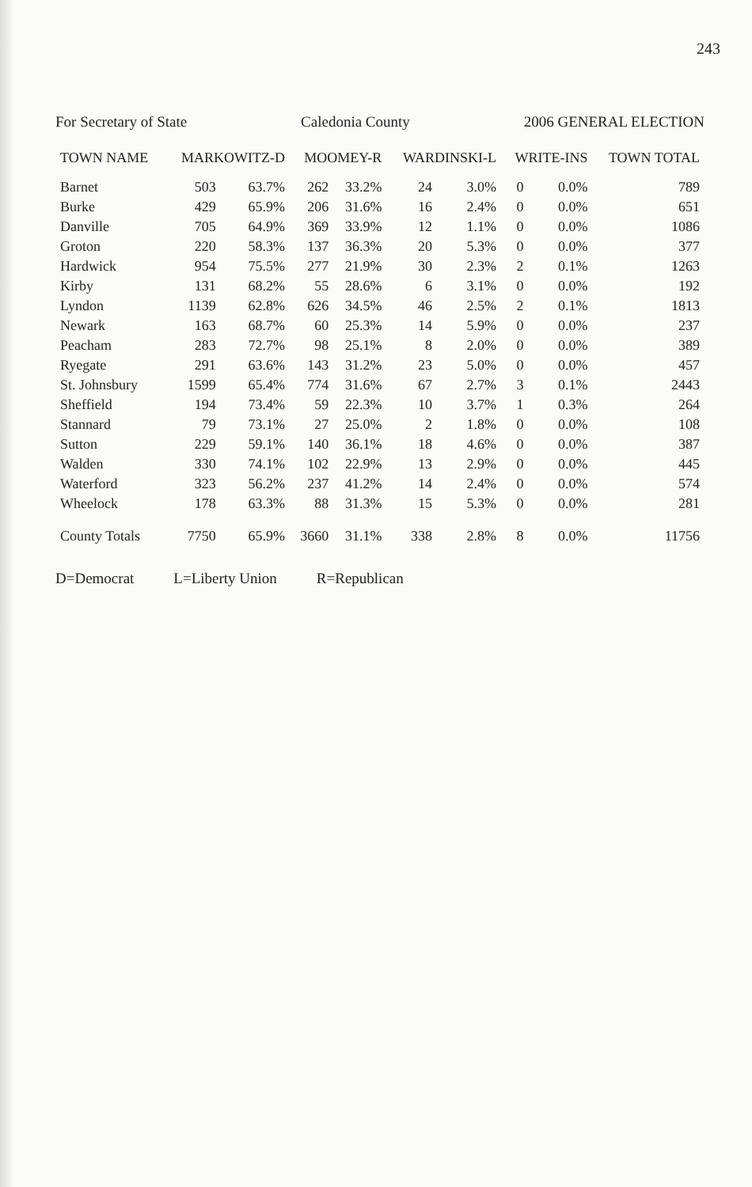243
For Secretary of State Caledonia County 2006 GENERAL ELECTION
| TOWN NAME | MARKOWITZ-D | | MOOMEY-R | | WARDINSKI-L | | WRITE-INS | | TOWN TOTAL |
| --- | --- | --- | --- | --- | --- | --- | --- | --- | --- |
| Barnet | 503 | 63.7% | 262 | 33.2% | 24 | 3.0% | 0 | 0.0% | 789 |
| Burke | 429 | 65.9% | 206 | 31.6% | 16 | 2.4% | 0 | 0.0% | 651 |
| Danville | 705 | 64.9% | 369 | 33.9% | 12 | 1.1% | 0 | 0.0% | 1086 |
| Groton | 220 | 58.3% | 137 | 36.3% | 20 | 5.3% | 0 | 0.0% | 377 |
| Hardwick | 954 | 75.5% | 277 | 21.9% | 30 | 2.3% | 2 | 0.1% | 1263 |
| Kirby | 131 | 68.2% | 55 | 28.6% | 6 | 3.1% | 0 | 0.0% | 192 |
| Lyndon | 1139 | 62.8% | 626 | 34.5% | 46 | 2.5% | 2 | 0.1% | 1813 |
| Newark | 163 | 68.7% | 60 | 25.3% | 14 | 5.9% | 0 | 0.0% | 237 |
| Peacham | 283 | 72.7% | 98 | 25.1% | 8 | 2.0% | 0 | 0.0% | 389 |
| Ryegate | 291 | 63.6% | 143 | 31.2% | 23 | 5.0% | 0 | 0.0% | 457 |
| St. Johnsbury | 1599 | 65.4% | 774 | 31.6% | 67 | 2.7% | 3 | 0.1% | 2443 |
| Sheffield | 194 | 73.4% | 59 | 22.3% | 10 | 3.7% | 1 | 0.3% | 264 |
| Stannard | 79 | 73.1% | 27 | 25.0% | 2 | 1.8% | 0 | 0.0% | 108 |
| Sutton | 229 | 59.1% | 140 | 36.1% | 18 | 4.6% | 0 | 0.0% | 387 |
| Walden | 330 | 74.1% | 102 | 22.9% | 13 | 2.9% | 0 | 0.0% | 445 |
| Waterford | 323 | 56.2% | 237 | 41.2% | 14 | 2.4% | 0 | 0.0% | 574 |
| Wheelock | 178 | 63.3% | 88 | 31.3% | 15 | 5.3% | 0 | 0.0% | 281 |
| County Totals | 7750 | 65.9% | 3660 | 31.1% | 338 | 2.8% | 8 | 0.0% | 11756 |
D=Democrat L=Liberty Union R=Republican